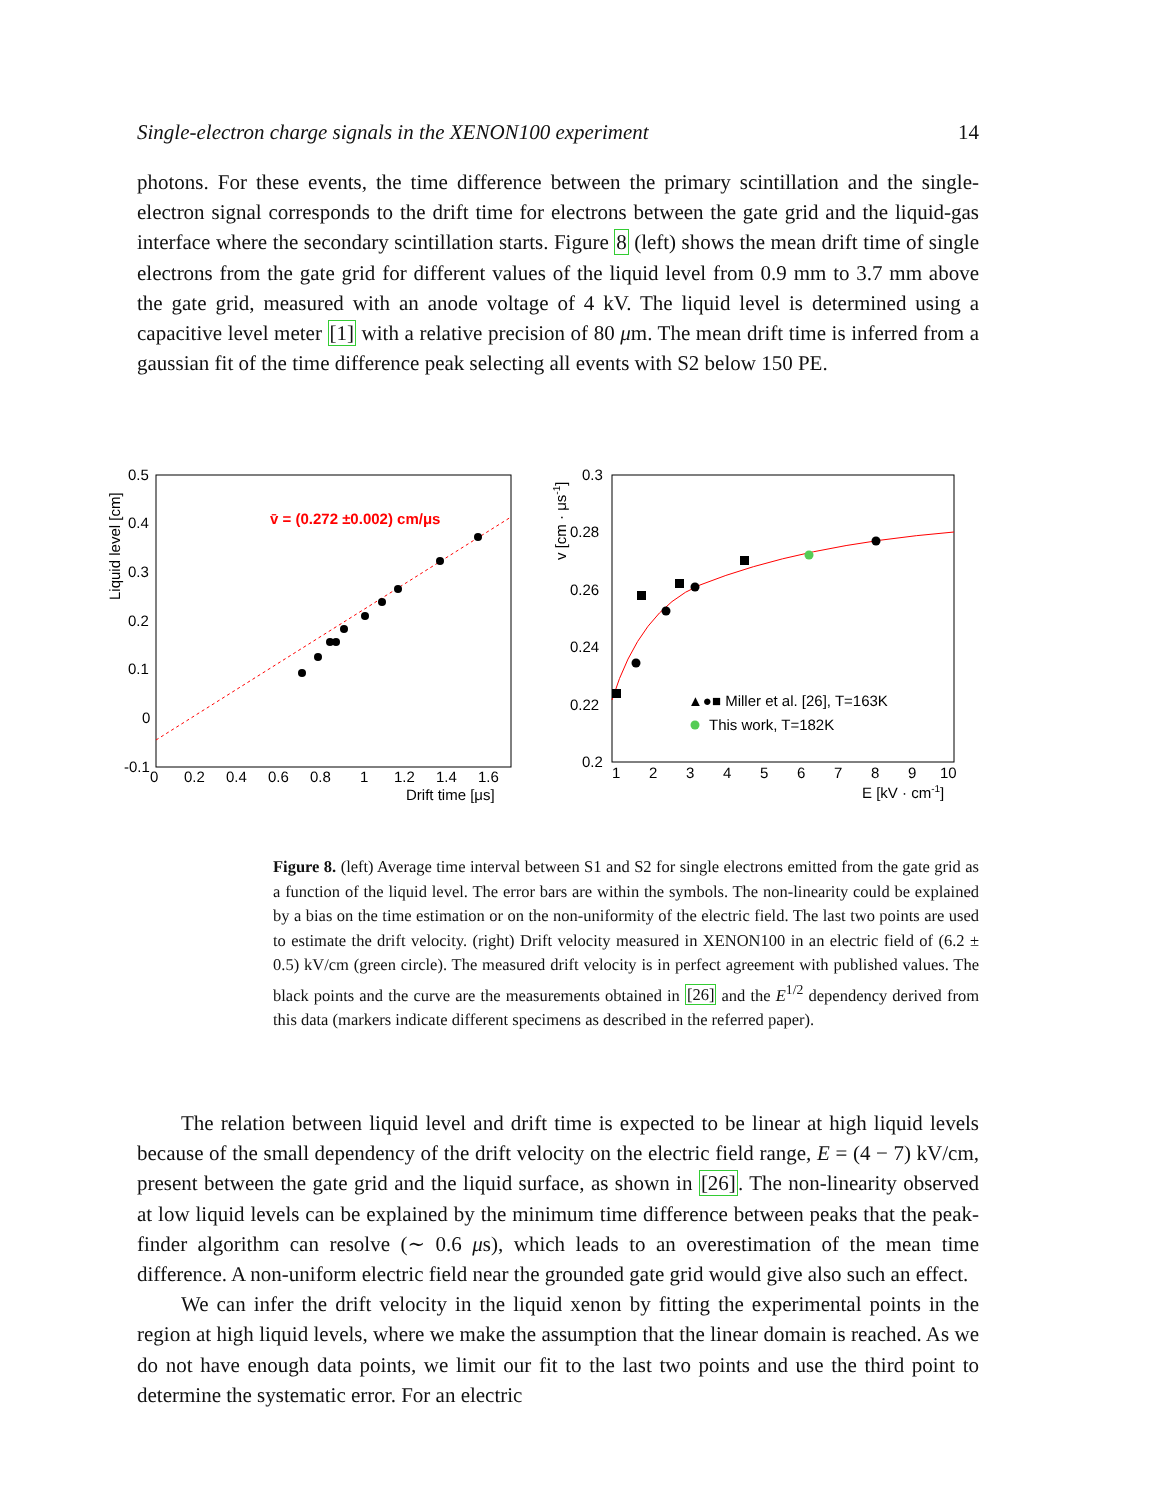Single-electron charge signals in the XENON100 experiment 14
photons. For these events, the time difference between the primary scintillation and the single-electron signal corresponds to the drift time for electrons between the gate grid and the liquid-gas interface where the secondary scintillation starts. Figure 8 (left) shows the mean drift time of single electrons from the gate grid for different values of the liquid level from 0.9 mm to 3.7 mm above the gate grid, measured with an anode voltage of 4 kV. The liquid level is determined using a capacitive level meter [1] with a relative precision of 80 μm. The mean drift time is inferred from a gaussian fit of the time difference peak selecting all events with S2 below 150 PE.
v̄ = (0.272 ±0.002) cm/μs
0.5
0.4
0.3
0.2
0.1
0
-0.1
0
0.2
0.4
0.6
0.8
1
1.2
1.4
1.6
Drift time [μs]
Liquid level [cm]
0.3
0.28
0.26
0.24
0.22
0.2
1
2
3
4
5
6
7
8
9
10
E [kV · cm-1]
v [cm · μs-1]
▲●■ Miller et al. [26], T=163K
This work, T=182K
Figure 8. (left) Average time interval between S1 and S2 for single electrons emitted from the gate grid as a function of the liquid level. The error bars are within the symbols. The non-linearity could be explained by a bias on the time estimation or on the non-uniformity of the electric field. The last two points are used to estimate the drift velocity. (right) Drift velocity measured in XENON100 in an electric field of (6.2 ± 0.5) kV/cm (green circle). The measured drift velocity is in perfect agreement with published values. The black points and the curve are the measurements obtained in [26] and the E<sup>1/2</sup> dependency derived from this data (markers indicate different specimens as described in the referred paper).
The relation between liquid level and drift time is expected to be linear at high liquid levels because of the small dependency of the drift velocity on the electric field range, E = (4 − 7) kV/cm, present between the gate grid and the liquid surface, as shown in [26]. The non-linearity observed at low liquid levels can be explained by the minimum time difference between peaks that the peak-finder algorithm can resolve (∼ 0.6 μs), which leads to an overestimation of the mean time difference. A non-uniform electric field near the grounded gate grid would give also such an effect.
We can infer the drift velocity in the liquid xenon by fitting the experimental points in the region at high liquid levels, where we make the assumption that the linear domain is reached. As we do not have enough data points, we limit our fit to the last two points and use the third point to determine the systematic error. For an electric